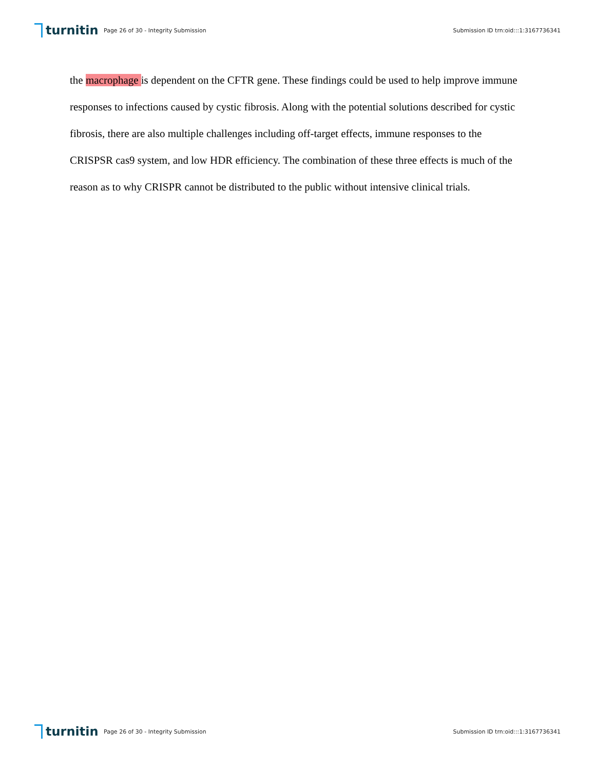turnitin
Page 26 of 30 - Integrity Submission
Submission ID trn:oid:::1:3167736341
the macrophage is dependent on the CFTR gene. These findings could be used to help improve immune responses to infections caused by cystic fibrosis. Along with the potential solutions described for cystic fibrosis, there are also multiple challenges including off-target effects, immune responses to the CRISPSR cas9 system, and low HDR efficiency. The combination of these three effects is much of the reason as to why CRISPR cannot be distributed to the public without intensive clinical trials.
turnitin
Page 26 of 30 - Integrity Submission
Submission ID trn:oid:::1:3167736341